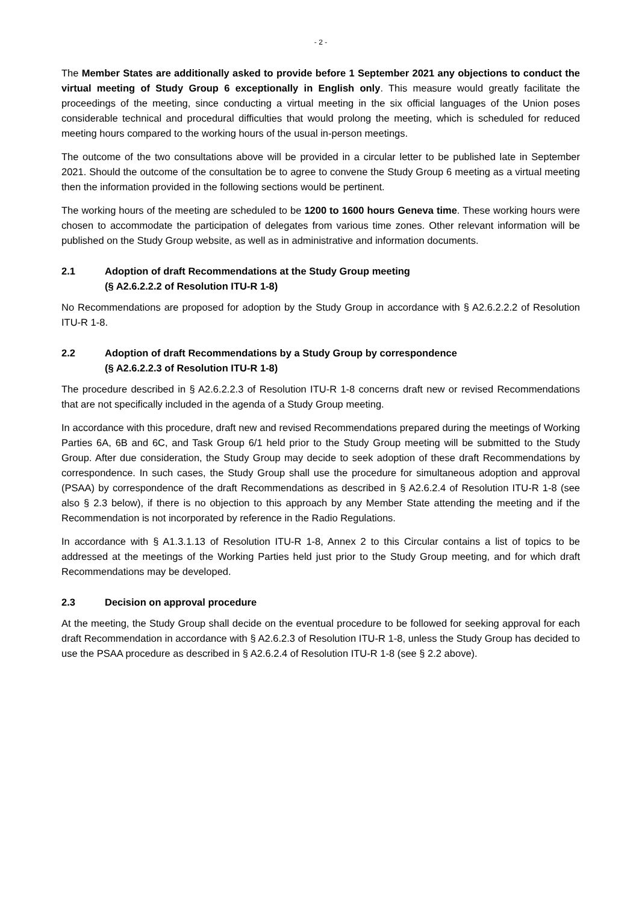- 2 -
The Member States are additionally asked to provide before 1 September 2021 any objections to conduct the virtual meeting of Study Group 6 exceptionally in English only. This measure would greatly facilitate the proceedings of the meeting, since conducting a virtual meeting in the six official languages of the Union poses considerable technical and procedural difficulties that would prolong the meeting, which is scheduled for reduced meeting hours compared to the working hours of the usual in-person meetings.
The outcome of the two consultations above will be provided in a circular letter to be published late in September 2021. Should the outcome of the consultation be to agree to convene the Study Group 6 meeting as a virtual meeting then the information provided in the following sections would be pertinent.
The working hours of the meeting are scheduled to be 1200 to 1600 hours Geneva time. These working hours were chosen to accommodate the participation of delegates from various time zones. Other relevant information will be published on the Study Group website, as well as in administrative and information documents.
2.1 Adoption of draft Recommendations at the Study Group meeting
(§ A2.6.2.2.2 of Resolution ITU-R 1-8)
No Recommendations are proposed for adoption by the Study Group in accordance with § A2.6.2.2.2 of Resolution ITU-R 1-8.
2.2 Adoption of draft Recommendations by a Study Group by correspondence
(§ A2.6.2.2.3 of Resolution ITU-R 1-8)
The procedure described in § A2.6.2.2.3 of Resolution ITU-R 1-8 concerns draft new or revised Recommendations that are not specifically included in the agenda of a Study Group meeting.
In accordance with this procedure, draft new and revised Recommendations prepared during the meetings of Working Parties 6A, 6B and 6C, and Task Group 6/1 held prior to the Study Group meeting will be submitted to the Study Group. After due consideration, the Study Group may decide to seek adoption of these draft Recommendations by correspondence. In such cases, the Study Group shall use the procedure for simultaneous adoption and approval (PSAA) by correspondence of the draft Recommendations as described in § A2.6.2.4 of Resolution ITU-R 1-8 (see also § 2.3 below), if there is no objection to this approach by any Member State attending the meeting and if the Recommendation is not incorporated by reference in the Radio Regulations.
In accordance with § A1.3.1.13 of Resolution ITU-R 1-8, Annex 2 to this Circular contains a list of topics to be addressed at the meetings of the Working Parties held just prior to the Study Group meeting, and for which draft Recommendations may be developed.
2.3 Decision on approval procedure
At the meeting, the Study Group shall decide on the eventual procedure to be followed for seeking approval for each draft Recommendation in accordance with § A2.6.2.3 of Resolution ITU-R 1-8, unless the Study Group has decided to use the PSAA procedure as described in § A2.6.2.4 of Resolution ITU-R 1-8 (see § 2.2 above).